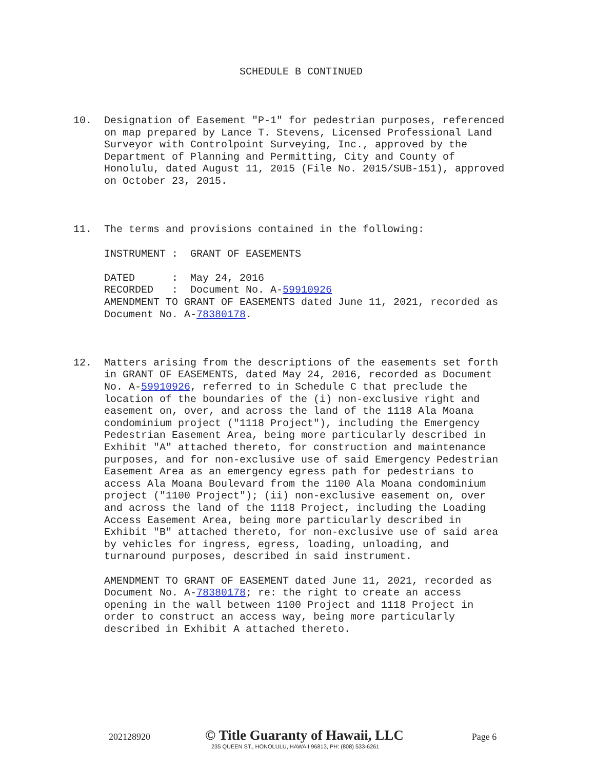SCHEDULE B CONTINUED
10.  Designation of Easement "P-1" for pedestrian purposes, referenced
     on map prepared by Lance T. Stevens, Licensed Professional Land
     Surveyor with Controlpoint Surveying, Inc., approved by the
     Department of Planning and Permitting, City and County of
     Honolulu, dated August 11, 2015 (File No. 2015/SUB-151), approved
     on October 23, 2015.



11.  The terms and provisions contained in the following:

     INSTRUMENT :  GRANT OF EASEMENTS

     DATED      :  May 24, 2016
     RECORDED   :  Document No. A-59910926
     AMENDMENT TO GRANT OF EASEMENTS dated June 11, 2021, recorded as
     Document No. A-78380178.



12.  Matters arising from the descriptions of the easements set forth
     in GRANT OF EASEMENTS, dated May 24, 2016, recorded as Document
     No. A-59910926, referred to in Schedule C that preclude the
     location of the boundaries of the (i) non-exclusive right and
     easement on, over, and across the land of the 1118 Ala Moana
     condominium project ("1118 Project"), including the Emergency
     Pedestrian Easement Area, being more particularly described in
     Exhibit "A" attached thereto, for construction and maintenance
     purposes, and for non-exclusive use of said Emergency Pedestrian
     Easement Area as an emergency egress path for pedestrians to
     access Ala Moana Boulevard from the 1100 Ala Moana condominium
     project ("1100 Project"); (ii) non-exclusive easement on, over
     and across the land of the 1118 Project, including the Loading
     Access Easement Area, being more particularly described in
     Exhibit "B" attached thereto, for non-exclusive use of said area
     by vehicles for ingress, egress, loading, unloading, and
     turnaround purposes, described in said instrument.

     AMENDMENT TO GRANT OF EASEMENT dated June 11, 2021, recorded as
     Document No. A-78380178; re: the right to create an access
     opening in the wall between 1100 Project and 1118 Project in
     order to construct an access way, being more particularly
     described in Exhibit A attached thereto.
202128920 © Title Guaranty of Hawaii, LLC Page 6
235 QUEEN ST., HONOLULU, HAWAII 96813, PH: (808) 533-6261